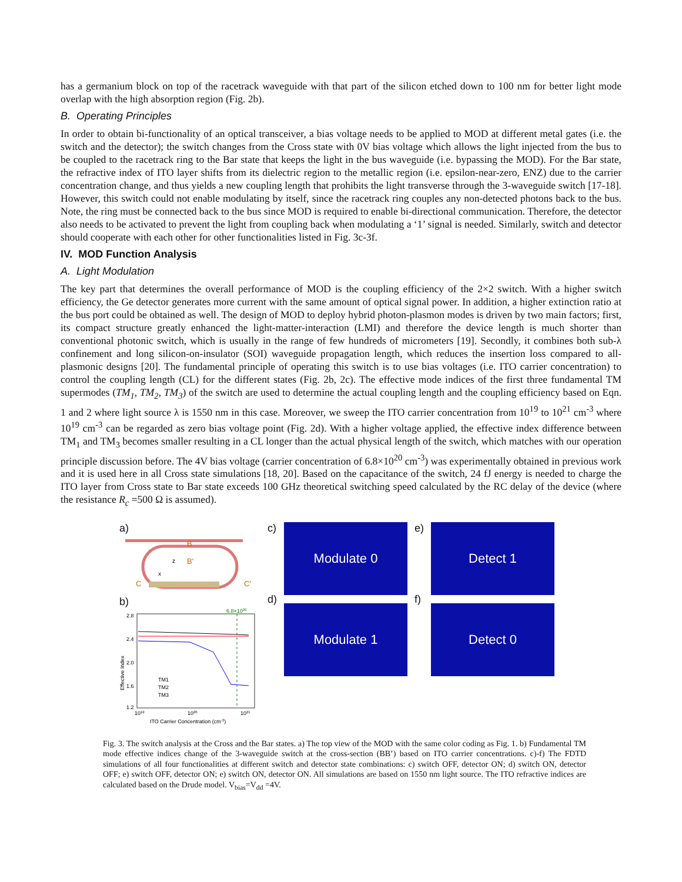has a germanium block on top of the racetrack waveguide with that part of the silicon etched down to 100 nm for better light mode overlap with the high absorption region (Fig. 2b).
B. Operating Principles
In order to obtain bi-functionality of an optical transceiver, a bias voltage needs to be applied to MOD at different metal gates (i.e. the switch and the detector); the switch changes from the Cross state with 0V bias voltage which allows the light injected from the bus to be coupled to the racetrack ring to the Bar state that keeps the light in the bus waveguide (i.e. bypassing the MOD). For the Bar state, the refractive index of ITO layer shifts from its dielectric region to the metallic region (i.e. epsilon-near-zero, ENZ) due to the carrier concentration change, and thus yields a new coupling length that prohibits the light transverse through the 3-waveguide switch [17-18]. However, this switch could not enable modulating by itself, since the racetrack ring couples any non-detected photons back to the bus. Note, the ring must be connected back to the bus since MOD is required to enable bi-directional communication. Therefore, the detector also needs to be activated to prevent the light from coupling back when modulating a ‘1’ signal is needed. Similarly, switch and detector should cooperate with each other for other functionalities listed in Fig. 3c-3f.
IV. MOD Function Analysis
A. Light Modulation
The key part that determines the overall performance of MOD is the coupling efficiency of the 2×2 switch. With a higher switch efficiency, the Ge detector generates more current with the same amount of optical signal power. In addition, a higher extinction ratio at the bus port could be obtained as well. The design of MOD to deploy hybrid photon-plasmon modes is driven by two main factors; first, its compact structure greatly enhanced the light-matter-interaction (LMI) and therefore the device length is much shorter than conventional photonic switch, which is usually in the range of few hundreds of micrometers [19]. Secondly, it combines both sub-λ confinement and long silicon-on-insulator (SOI) waveguide propagation length, which reduces the insertion loss compared to all-plasmonic designs [20]. The fundamental principle of operating this switch is to use bias voltages (i.e. ITO carrier concentration) to control the coupling length (CL) for the different states (Fig. 2b, 2c). The effective mode indices of the first three fundamental TM supermodes (TM<sub>1</sub>, TM<sub>2</sub>, TM<sub>3</sub>) of the switch are used to determine the actual coupling length and the coupling efficiency based on Eqn. 1 and 2 where light source λ is 1550 nm in this case. Moreover, we sweep the ITO carrier concentration from 10<sup>19</sup> to 10<sup>21</sup> cm<sup>-3</sup> where 10<sup>19</sup> cm<sup>-3</sup> can be regarded as zero bias voltage point (Fig. 2d). With a higher voltage applied, the effective index difference between TM<sub>1</sub> and TM<sub>3</sub> becomes smaller resulting in a CL longer than the actual physical length of the switch, which matches with our operation principle discussion before. The 4V bias voltage (carrier concentration of 6.8×10<sup>20</sup> cm<sup>-3</sup>) was experimentally obtained in previous work and it is used here in all Cross state simulations [18, 20]. Based on the capacitance of the switch, 24 fJ energy is needed to charge the ITO layer from Cross state to Bar state exceeds 100 GHz theoretical switching speed calculated by the RC delay of the device (where the resistance R<sub>c</sub> =500 Ω is assumed).
a)
B
B'
C
C'
z
x
b)
6.8×1020
2.8
2.4
2.0
1.6
1.2
TM1
TM2
TM3
1019
1020
1021
ITO Carrier Concentration (cm-3)
Effective Index
c)
d)
Modulate 0
Modulate 1
e)
f)
Detect 1
Detect 0
Fig. 3. The switch analysis at the Cross and the Bar states. a) The top view of the MOD with the same color coding as Fig. 1. b) Fundamental TM mode effective indices change of the 3-waveguide switch at the cross-section (BB’) based on ITO carrier concentrations. c)-f) The FDTD simulations of all four functionalities at different switch and detector state combinations: c) switch OFF, detector ON; d) switch ON, detector OFF; e) switch OFF, detector ON; e) switch ON, detector ON. All simulations are based on 1550 nm light source. The ITO refractive indices are calculated based on the Drude model. V<sub>bias</sub>=V<sub>dd</sub> =4V.